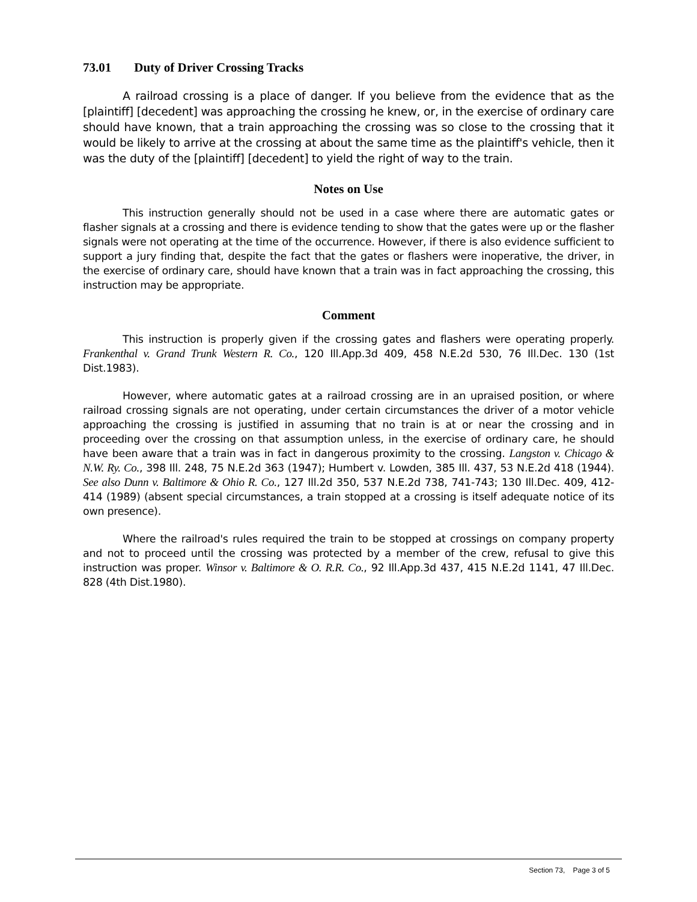73.01 Duty of Driver Crossing Tracks
A railroad crossing is a place of danger. If you believe from the evidence that as the [plaintiff] [decedent] was approaching the crossing he knew, or, in the exercise of ordinary care should have known, that a train approaching the crossing was so close to the crossing that it would be likely to arrive at the crossing at about the same time as the plaintiff's vehicle, then it was the duty of the [plaintiff] [decedent] to yield the right of way to the train.
Notes on Use
This instruction generally should not be used in a case where there are automatic gates or flasher signals at a crossing and there is evidence tending to show that the gates were up or the flasher signals were not operating at the time of the occurrence. However, if there is also evidence sufficient to support a jury finding that, despite the fact that the gates or flashers were inoperative, the driver, in the exercise of ordinary care, should have known that a train was in fact approaching the crossing, this instruction may be appropriate.
Comment
This instruction is properly given if the crossing gates and flashers were operating properly. Frankenthal v. Grand Trunk Western R. Co., 120 Ill.App.3d 409, 458 N.E.2d 530, 76 Ill.Dec. 130 (1st Dist.1983).
However, where automatic gates at a railroad crossing are in an upraised position, or where railroad crossing signals are not operating, under certain circumstances the driver of a motor vehicle approaching the crossing is justified in assuming that no train is at or near the crossing and in proceeding over the crossing on that assumption unless, in the exercise of ordinary care, he should have been aware that a train was in fact in dangerous proximity to the crossing. Langston v. Chicago & N.W. Ry. Co., 398 Ill. 248, 75 N.E.2d 363 (1947); Humbert v. Lowden, 385 Ill. 437, 53 N.E.2d 418 (1944). See also Dunn v. Baltimore & Ohio R. Co., 127 Ill.2d 350, 537 N.E.2d 738, 741-743; 130 Ill.Dec. 409, 412-414 (1989) (absent special circumstances, a train stopped at a crossing is itself adequate notice of its own presence).
Where the railroad's rules required the train to be stopped at crossings on company property and not to proceed until the crossing was protected by a member of the crew, refusal to give this instruction was proper. Winsor v. Baltimore & O. R.R. Co., 92 Ill.App.3d 437, 415 N.E.2d 1141, 47 Ill.Dec. 828 (4th Dist.1980).
Section 73, Page 3 of 5